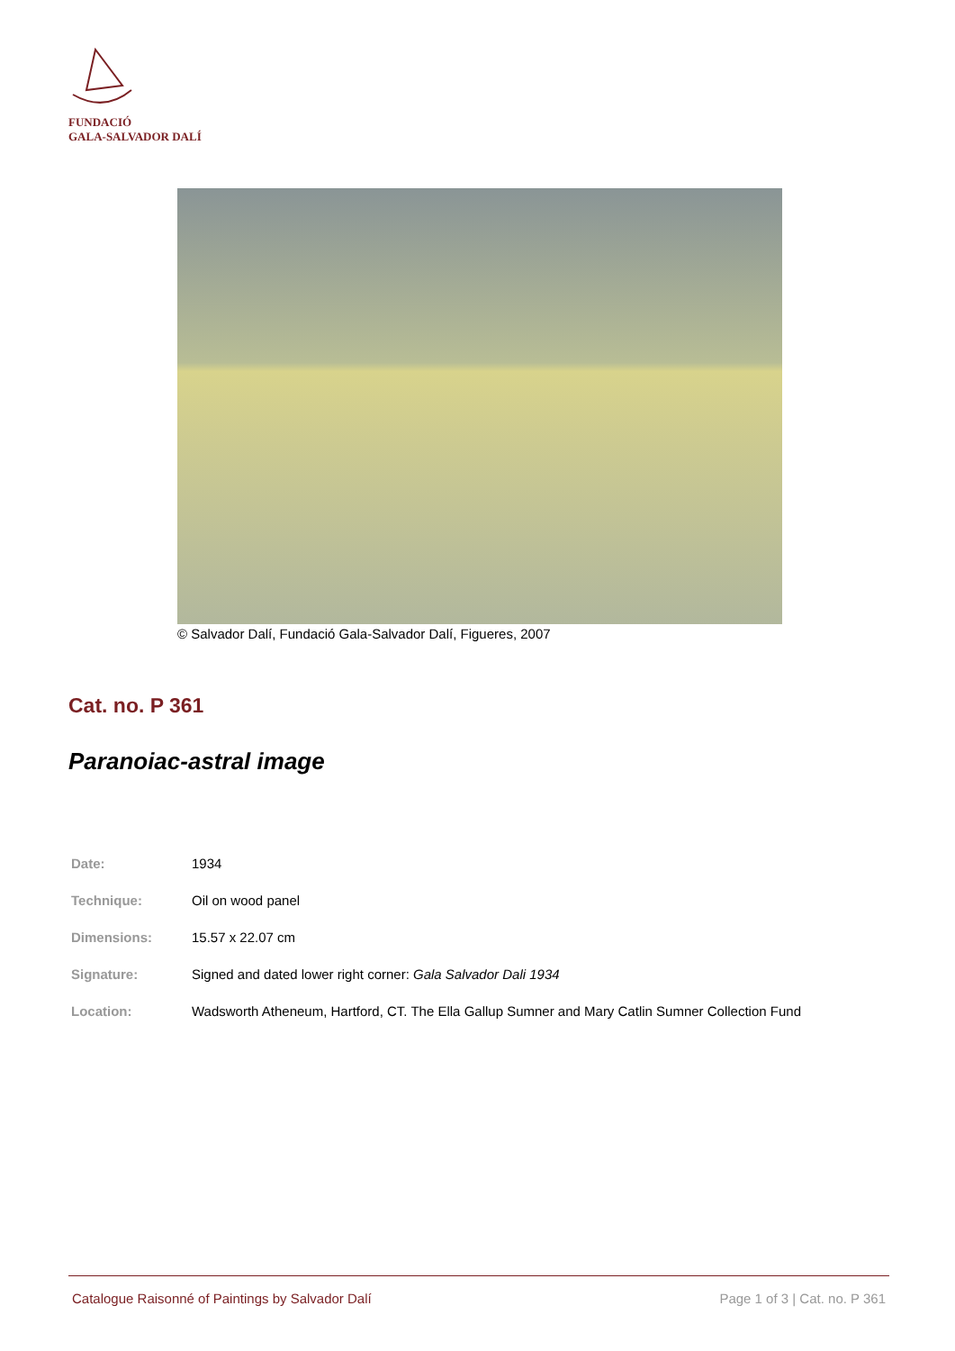FUNDACIÓ
GALA-SALVADOR DALÍ
© Salvador Dalí, Fundació Gala-Salvador Dalí, Figueres, 2007
Cat. no. P 361
Paranoiac-astral image
| Date: | 1934 |
| Technique: | Oil on wood panel |
| Dimensions: | 15.57 x 22.07 cm |
| Signature: | Signed and dated lower right corner: Gala Salvador Dali 1934 |
| Location: | Wadsworth Atheneum, Hartford, CT. The Ella Gallup Sumner and Mary Catlin Sumner Collection Fund |
Catalogue Raisonné of Paintings by Salvador Dalí Page 1 of 3 | Cat. no. P 361